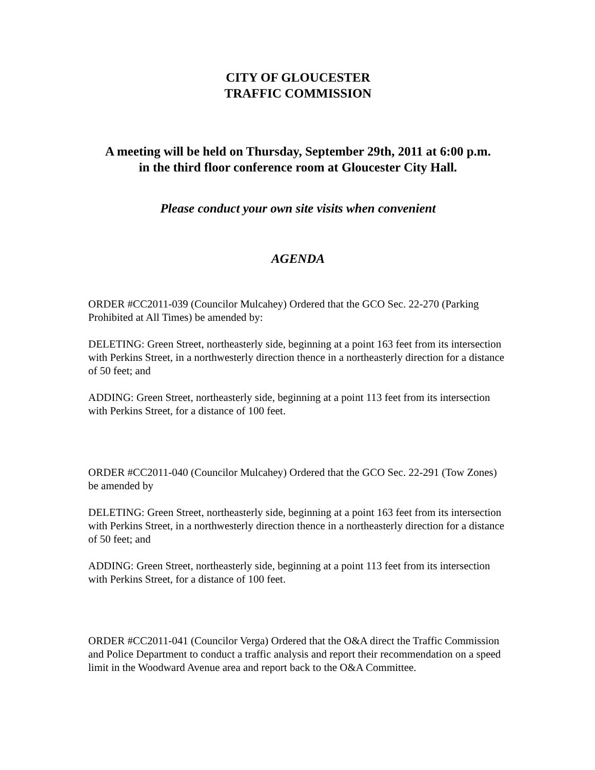CITY OF GLOUCESTER
TRAFFIC COMMISSION
A meeting will be held on Thursday, September 29th, 2011 at 6:00 p.m.
in the third floor conference room at Gloucester City Hall.
Please conduct your own site visits when convenient
AGENDA
ORDER #CC2011-039 (Councilor Mulcahey) Ordered that the GCO Sec. 22-270 (Parking Prohibited at All Times) be amended by:
DELETING: Green Street, northeasterly side, beginning at a point 163 feet from its intersection with Perkins Street, in a northwesterly direction thence in a northeasterly direction for a distance of 50 feet; and
ADDING: Green Street, northeasterly side, beginning at a point 113 feet from its intersection with Perkins Street, for a distance of 100 feet.
ORDER #CC2011-040 (Councilor Mulcahey) Ordered that the GCO Sec. 22-291 (Tow Zones) be amended by
DELETING: Green Street, northeasterly side, beginning at a point 163 feet from its intersection with Perkins Street, in a northwesterly direction thence in a northeasterly direction for a distance of 50 feet; and
ADDING: Green Street, northeasterly side, beginning at a point 113 feet from its intersection with Perkins Street, for a distance of 100 feet.
ORDER #CC2011-041 (Councilor Verga) Ordered that the O&A direct the Traffic Commission and Police Department to conduct a traffic analysis and report their recommendation on a speed limit in the Woodward Avenue area and report back to the O&A Committee.